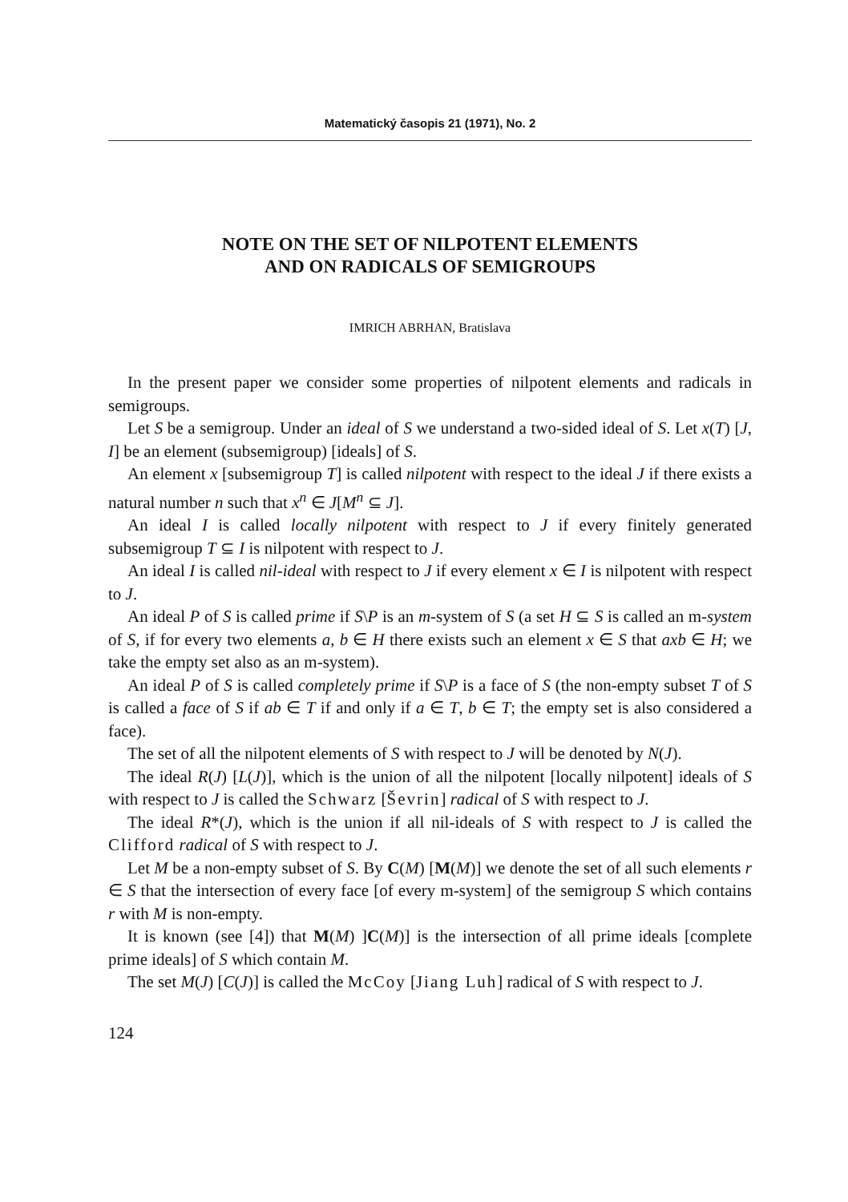Matematický časopis 21 (1971), No. 2
NOTE ON THE SET OF NILPOTENT ELEMENTS
AND ON RADICALS OF SEMIGROUPS
IMRICH ABRHAN, Bratislava
In the present paper we consider some properties of nilpotent elements and radicals in semigroups.
Let S be a semigroup. Under an ideal of S we understand a two-sided ideal of S. Let x(T) [J, I] be an element (subsemigroup) [ideals] of S.
An element x [subsemigroup T] is called nilpotent with respect to the ideal J if there exists a natural number n such that x<sup>n</sup> ∈ J[M<sup>n</sup> ⊆ J].
An ideal I is called locally nilpotent with respect to J if every finitely generated subsemigroup T ⊆ I is nilpotent with respect to J.
An ideal I is called nil-ideal with respect to J if every element x ∈ I is nilpotent with respect to J.
An ideal P of S is called prime if S\P is an m-system of S (a set H ⊆ S is called an m-system of S, if for every two elements a, b ∈ H there exists such an element x ∈ S that axb ∈ H; we take the empty set also as an m-system).
An ideal P of S is called completely prime if S\P is a face of S (the non-empty subset T of S is called a face of S if ab ∈ T if and only if a ∈ T, b ∈ T; the empty set is also considered a face).
The set of all the nilpotent elements of S with respect to J will be denoted by N(J).
The ideal R(J) [L(J)], which is the union of all the nilpotent [locally nilpotent] ideals of S with respect to J is called the Schwarz [Ševrin] radical of S with respect to J.
The ideal R*(J), which is the union if all nil-ideals of S with respect to J is called the Clifford radical of S with respect to J.
Let M be a non-empty subset of S. By C(M) [M(M)] we denote the set of all such elements r ∈ S that the intersection of every face [of every m-system] of the semigroup S which contains r with M is non-empty.
It is known (see [4]) that M(M) ]C(M)] is the intersection of all prime ideals [complete prime ideals] of S which contain M.
The set M(J) [C(J)] is called the McCoy [Jiang Luh] radical of S with respect to J.
124